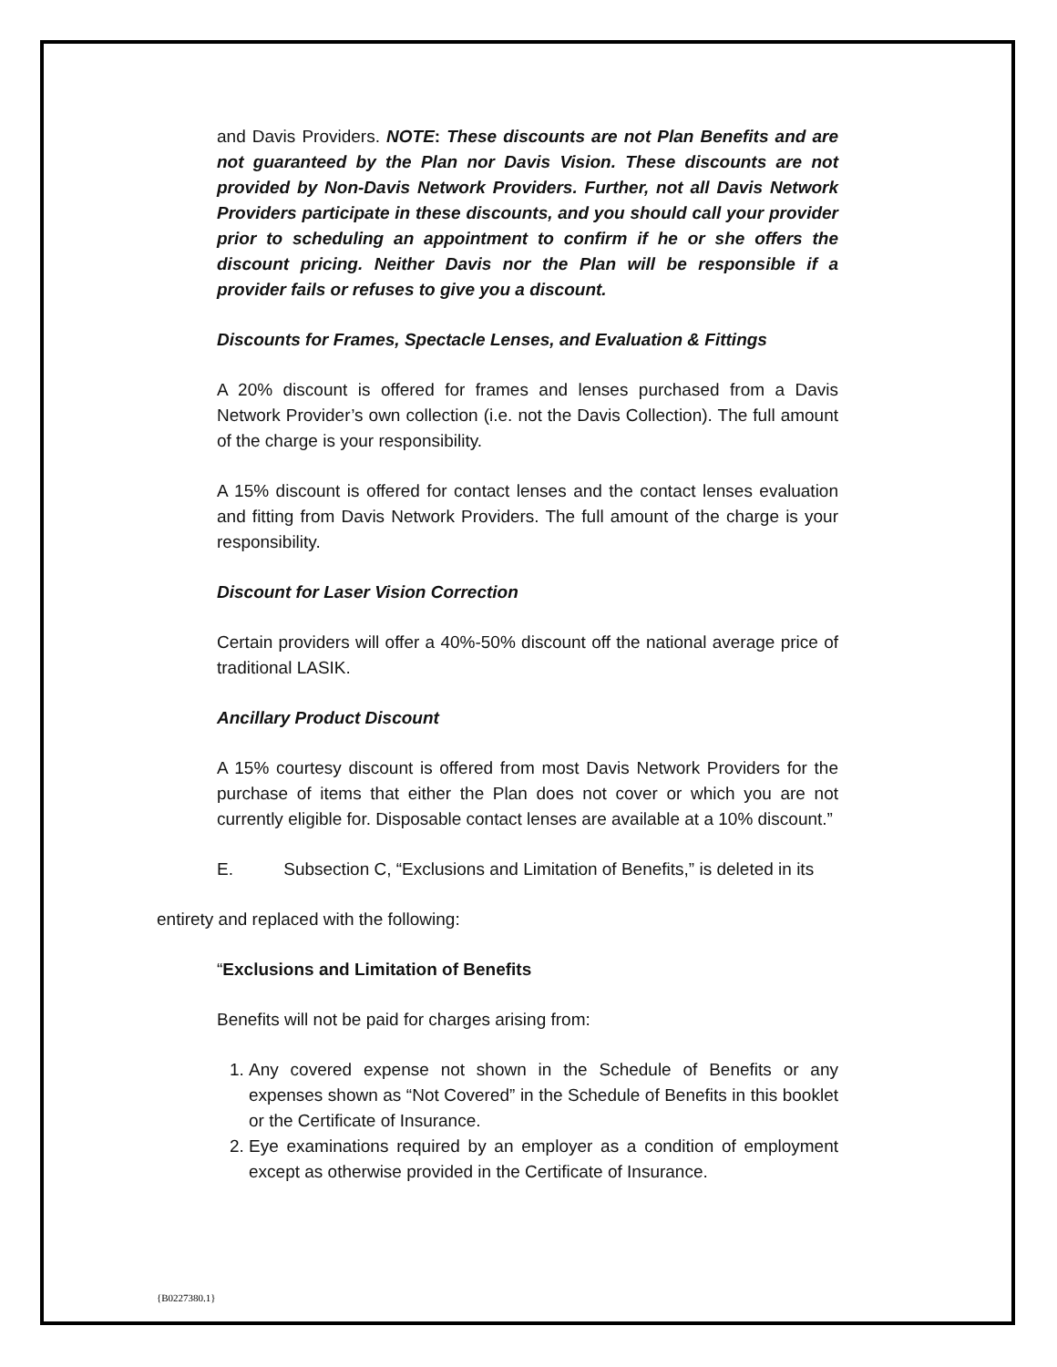and Davis Providers. NOTE: These discounts are not Plan Benefits and are not guaranteed by the Plan nor Davis Vision. These discounts are not provided by Non-Davis Network Providers. Further, not all Davis Network Providers participate in these discounts, and you should call your provider prior to scheduling an appointment to confirm if he or she offers the discount pricing. Neither Davis nor the Plan will be responsible if a provider fails or refuses to give you a discount.
Discounts for Frames, Spectacle Lenses, and Evaluation & Fittings
A 20% discount is offered for frames and lenses purchased from a Davis Network Provider’s own collection (i.e. not the Davis Collection). The full amount of the charge is your responsibility.
A 15% discount is offered for contact lenses and the contact lenses evaluation and fitting from Davis Network Providers. The full amount of the charge is your responsibility.
Discount for Laser Vision Correction
Certain providers will offer a 40%-50% discount off the national average price of traditional LASIK.
Ancillary Product Discount
A 15% courtesy discount is offered from most Davis Network Providers for the purchase of items that either the Plan does not cover or which you are not currently eligible for. Disposable contact lenses are available at a 10% discount.”
E. Subsection C, “Exclusions and Limitation of Benefits,” is deleted in its
entirety and replaced with the following:
“Exclusions and Limitation of Benefits
Benefits will not be paid for charges arising from:
1. Any covered expense not shown in the Schedule of Benefits or any expenses shown as “Not Covered” in the Schedule of Benefits in this booklet or the Certificate of Insurance.
2. Eye examinations required by an employer as a condition of employment except as otherwise provided in the Certificate of Insurance.
{B0227380.1}